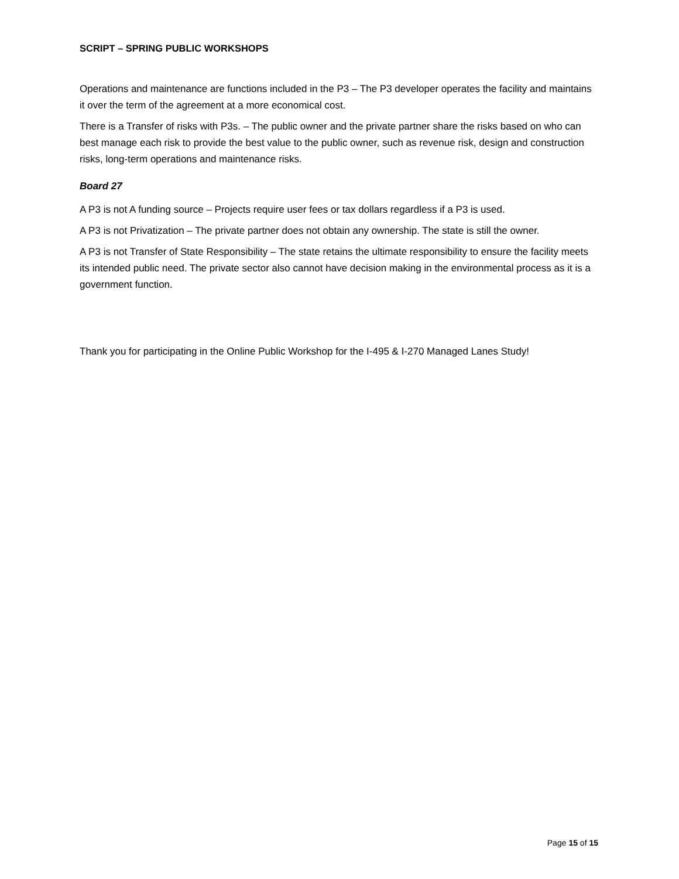SCRIPT – SPRING PUBLIC WORKSHOPS
Operations and maintenance are functions included in the P3 – The P3 developer operates the facility and maintains it over the term of the agreement at a more economical cost.
There is a Transfer of risks with P3s. – The public owner and the private partner share the risks based on who can best manage each risk to provide the best value to the public owner, such as revenue risk, design and construction risks, long-term operations and maintenance risks.
Board 27
A P3 is not A funding source – Projects require user fees or tax dollars regardless if a P3 is used.
A P3 is not Privatization – The private partner does not obtain any ownership. The state is still the owner.
A P3 is not Transfer of State Responsibility – The state retains the ultimate responsibility to ensure the facility meets its intended public need. The private sector also cannot have decision making in the environmental process as it is a government function.
Thank you for participating in the Online Public Workshop for the I-495 & I-270 Managed Lanes Study!
Page 15 of 15